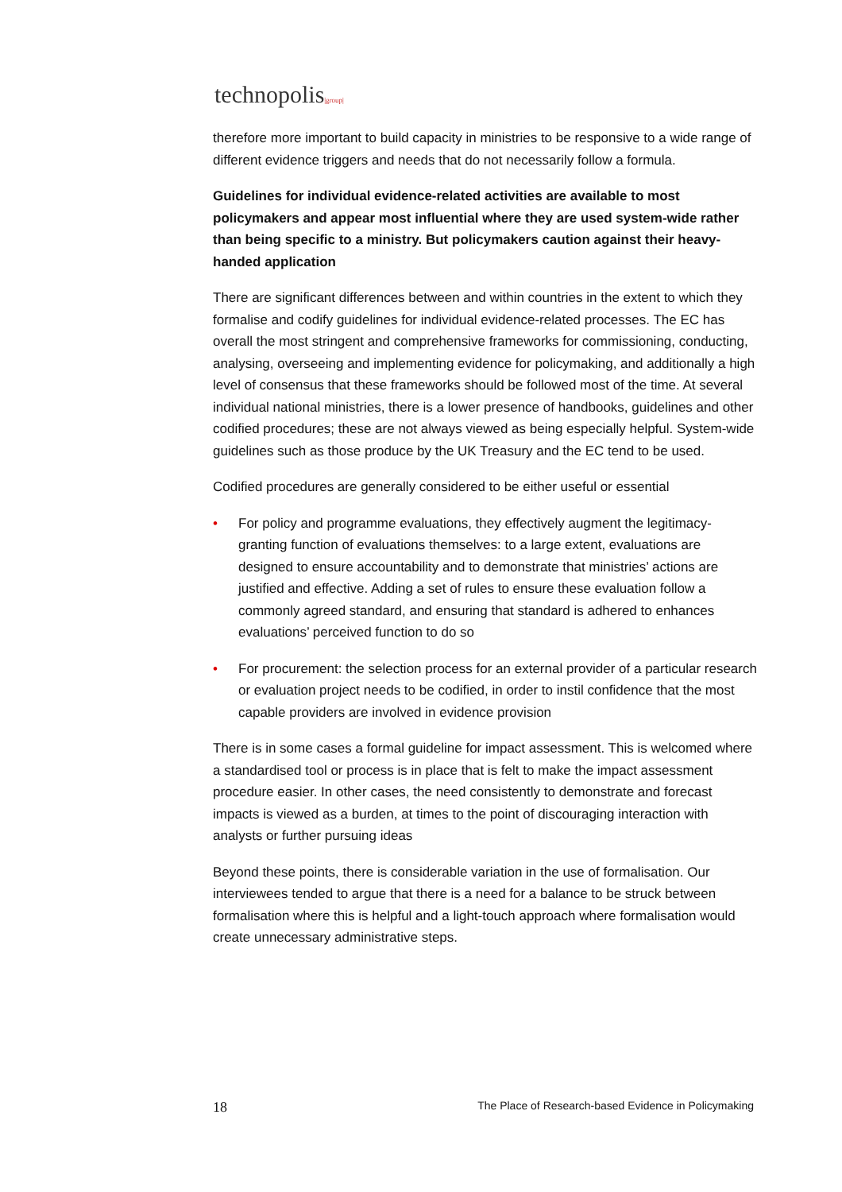technopolis|group|
therefore more important to build capacity in ministries to be responsive to a wide range of different evidence triggers and needs that do not necessarily follow a formula.
Guidelines for individual evidence-related activities are available to most policymakers and appear most influential where they are used system-wide rather than being specific to a ministry. But policymakers caution against their heavy-handed application
There are significant differences between and within countries in the extent to which they formalise and codify guidelines for individual evidence-related processes. The EC has overall the most stringent and comprehensive frameworks for commissioning, conducting, analysing, overseeing and implementing evidence for policymaking, and additionally a high level of consensus that these frameworks should be followed most of the time. At several individual national ministries, there is a lower presence of handbooks, guidelines and other codified procedures; these are not always viewed as being especially helpful. System-wide guidelines such as those produce by the UK Treasury and the EC tend to be used.
Codified procedures are generally considered to be either useful or essential
• For policy and programme evaluations, they effectively augment the legitimacy-granting function of evaluations themselves: to a large extent, evaluations are designed to ensure accountability and to demonstrate that ministries’ actions are justified and effective. Adding a set of rules to ensure these evaluation follow a commonly agreed standard, and ensuring that standard is adhered to enhances evaluations’ perceived function to do so
• For procurement: the selection process for an external provider of a particular research or evaluation project needs to be codified, in order to instil confidence that the most capable providers are involved in evidence provision
There is in some cases a formal guideline for impact assessment. This is welcomed where a standardised tool or process is in place that is felt to make the impact assessment procedure easier. In other cases, the need consistently to demonstrate and forecast impacts is viewed as a burden, at times to the point of discouraging interaction with analysts or further pursuing ideas
Beyond these points, there is considerable variation in the use of formalisation. Our interviewees tended to argue that there is a need for a balance to be struck between formalisation where this is helpful and a light-touch approach where formalisation would create unnecessary administrative steps.
18 The Place of Research-based Evidence in Policymaking